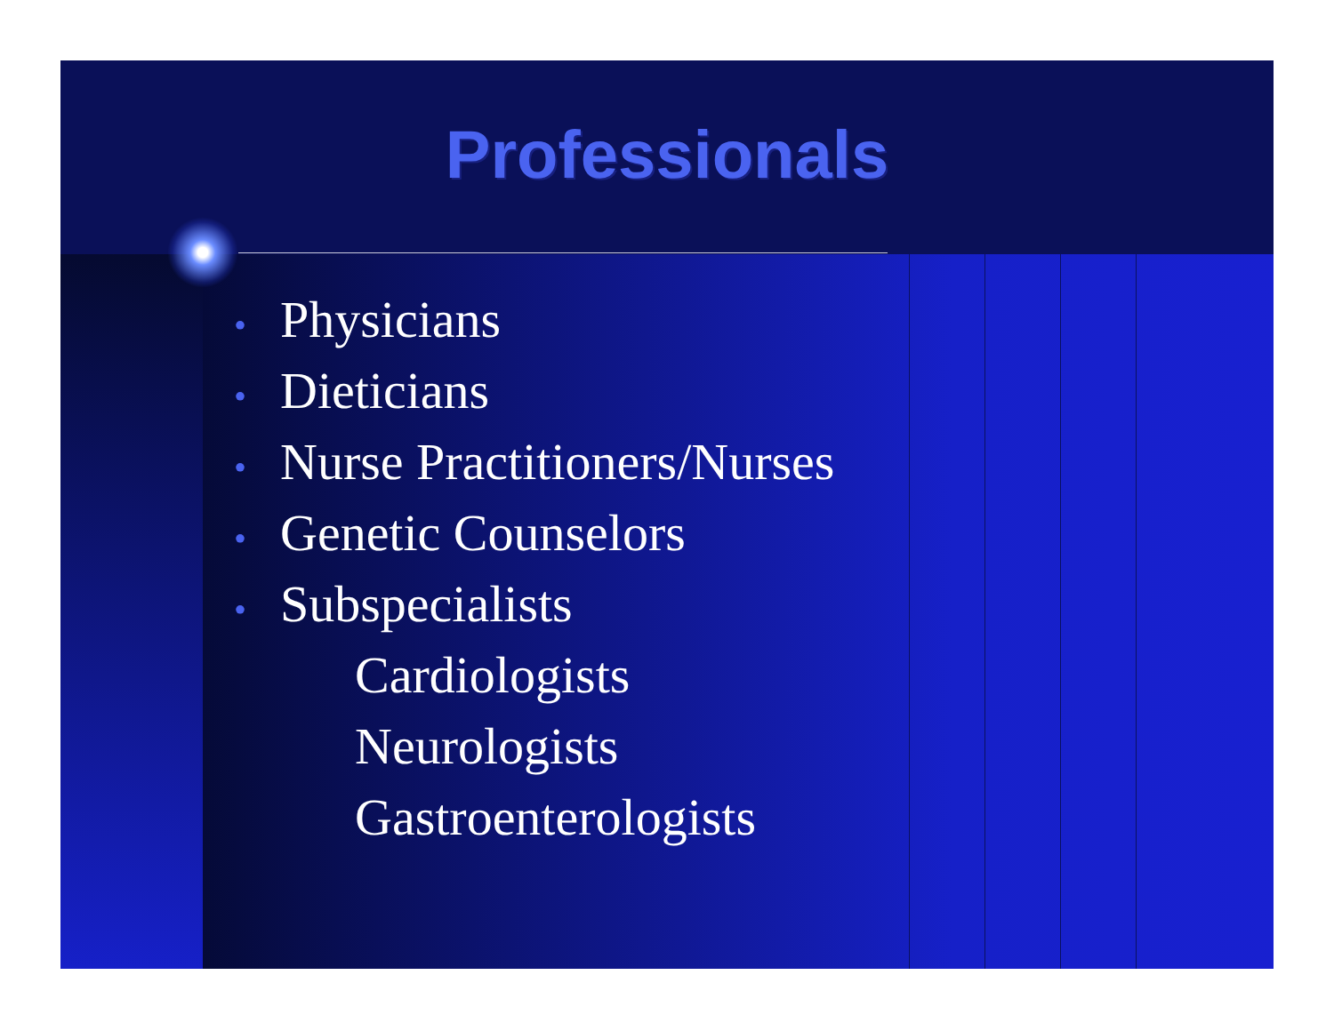Professionals
• Physicians
• Dieticians
• Nurse Practitioners/Nurses
• Genetic Counselors
• Subspecialists
Cardiologists
Neurologists
Gastroenterologists